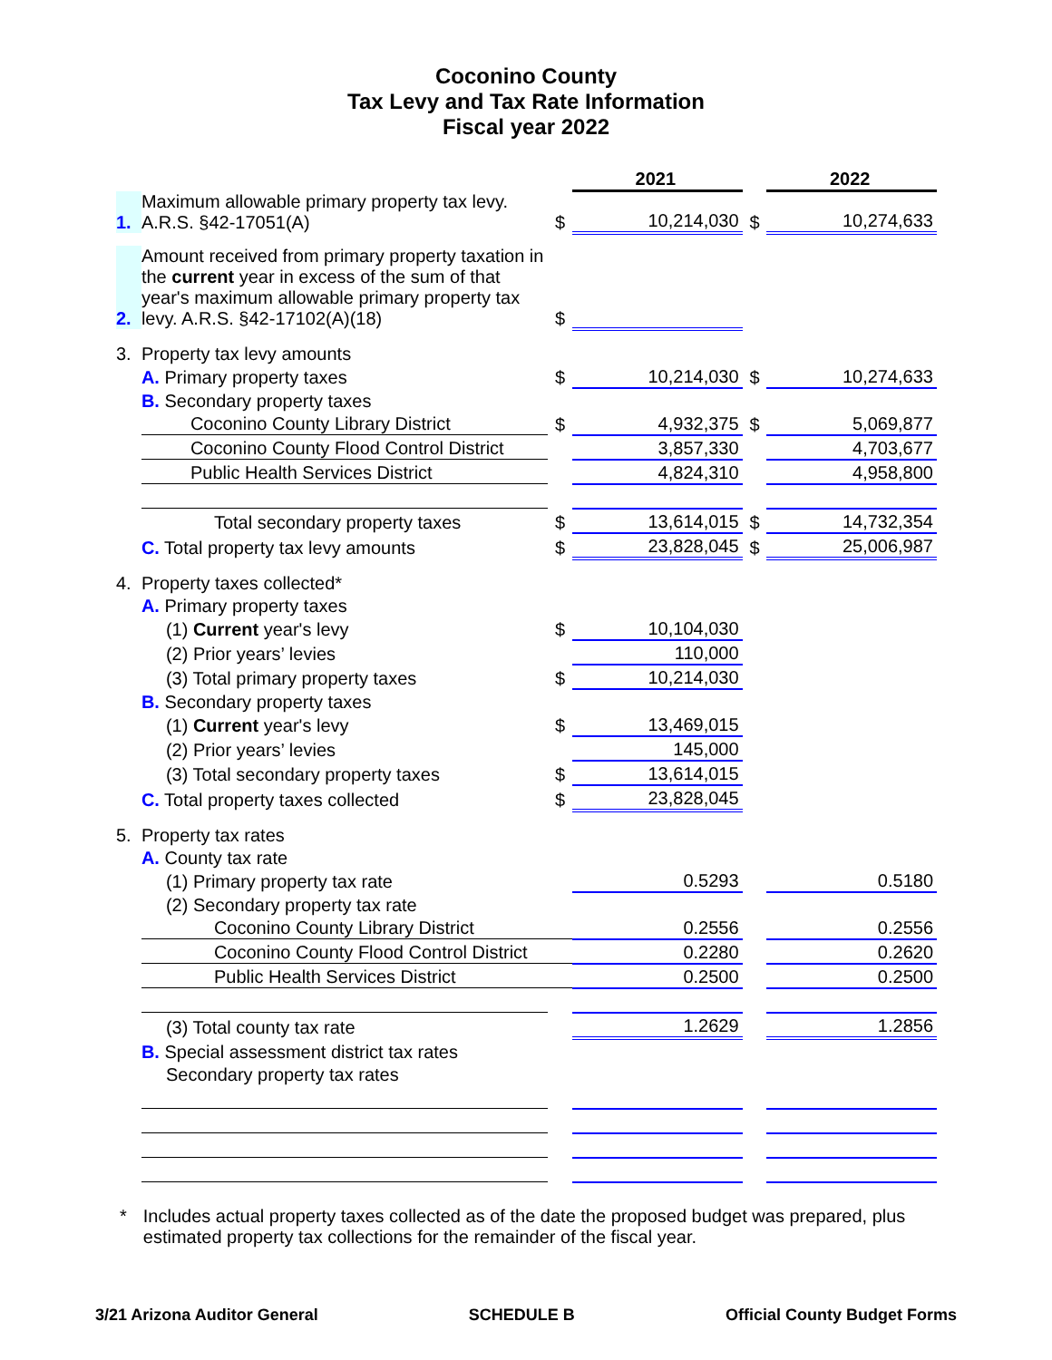Coconino County
Tax Levy and Tax Rate Information
Fiscal year 2022
| | | | 2021 | | 2022 |
| 1. | Maximum allowable primary property tax levy. A.R.S. §42-17051(A) | $ | 10,214,030 | $ | 10,274,633 |
| 2. | Amount received from primary property taxation in the current year in excess of the sum of that year's maximum allowable primary property tax levy. A.R.S. §42-17102(A)(18) | $ | | | |
| 3. | Property tax levy amounts | | | | |
| | A. Primary property taxes | $ | 10,214,030 | $ | 10,274,633 |
| | B. Secondary property taxes | | | | |
| | Coconino County Library District | $ | 4,932,375 | $ | 5,069,877 |
| | Coconino County Flood Control District | | 3,857,330 | | 4,703,677 |
| | Public Health Services District | | 4,824,310 | | 4,958,800 |
| | Total secondary property taxes | $ | 13,614,015 | $ | 14,732,354 |
| | C. Total property tax levy amounts | $ | 23,828,045 | $ | 25,006,987 |
| 4. | Property taxes collected* | | | | |
| | A. Primary property taxes | | | | |
| | (1) Current year's levy | $ | 10,104,030 | | |
| | (2) Prior years’ levies | | 110,000 | | |
| | (3) Total primary property taxes | $ | 10,214,030 | | |
| | B. Secondary property taxes | | | | |
| | (1) Current year's levy | $ | 13,469,015 | | |
| | (2) Prior years’ levies | | 145,000 | | |
| | (3) Total secondary property taxes | $ | 13,614,015 | | |
| | C. Total property taxes collected | $ | 23,828,045 | | |
| 5. | Property tax rates | | | | |
| | A. County tax rate | | | | |
| | (1) Primary property tax rate | | 0.5293 | | 0.5180 |
| | (2) Secondary property tax rate | | | | |
| | Coconino County Library District | | 0.2556 | | 0.2556 |
| | Coconino County Flood Control District | | 0.2280 | | 0.2620 |
| | Public Health Services District | | 0.2500 | | 0.2500 |
| | (3) Total county tax rate | | 1.2629 | | 1.2856 |
| | B. Special assessment district tax rates | | | | |
| | Secondary property tax rates | | | | |
* Includes actual property taxes collected as of the date the proposed budget was prepared, plus estimated property tax collections for the remainder of the fiscal year.
3/21 Arizona Auditor General SCHEDULE B Official County Budget Forms